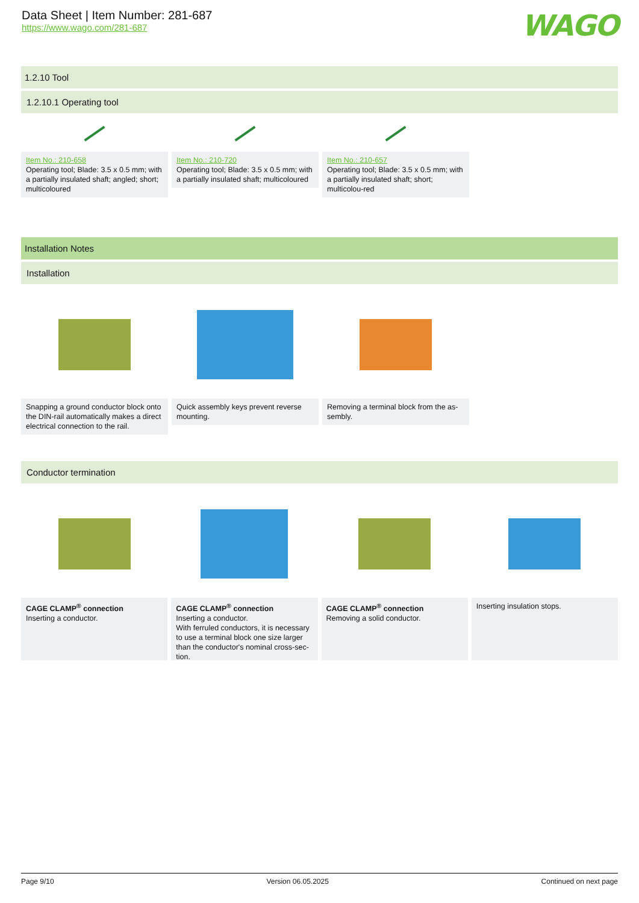Data Sheet | Item Number: 281-687
https://www.wago.com/281-687
WAGO
1.2.10 Tool
1.2.10.1 Operating tool
Item No.: 210-658
Operating tool; Blade: 3.5 x 0.5 mm; with a partially insulated shaft; angled; short; multicoloured
Item No.: 210-720
Operating tool; Blade: 3.5 x 0.5 mm; with a partially insulated shaft; multicoloured
Item No.: 210-657
Operating tool; Blade: 3.5 x 0.5 mm; with a partially insulated shaft; short; multicolou-red
Installation Notes
Installation
Snapping a ground conductor block onto the DIN-rail automatically makes a direct electrical connection to the rail.
Quick assembly keys prevent reverse mounting.
Removing a terminal block from the as-sembly.
Conductor termination
CAGE CLAMP<sup>®</sup> connection
Inserting a conductor.
CAGE CLAMP<sup>®</sup> connection
Inserting a conductor.
With ferruled conductors, it is necessary to use a terminal block one size larger than the conductor's nominal cross-sec-tion.
CAGE CLAMP<sup>®</sup> connection
Removing a solid conductor.
Inserting insulation stops.
Page 9/10 Version 06.05.2025 Continued on next page